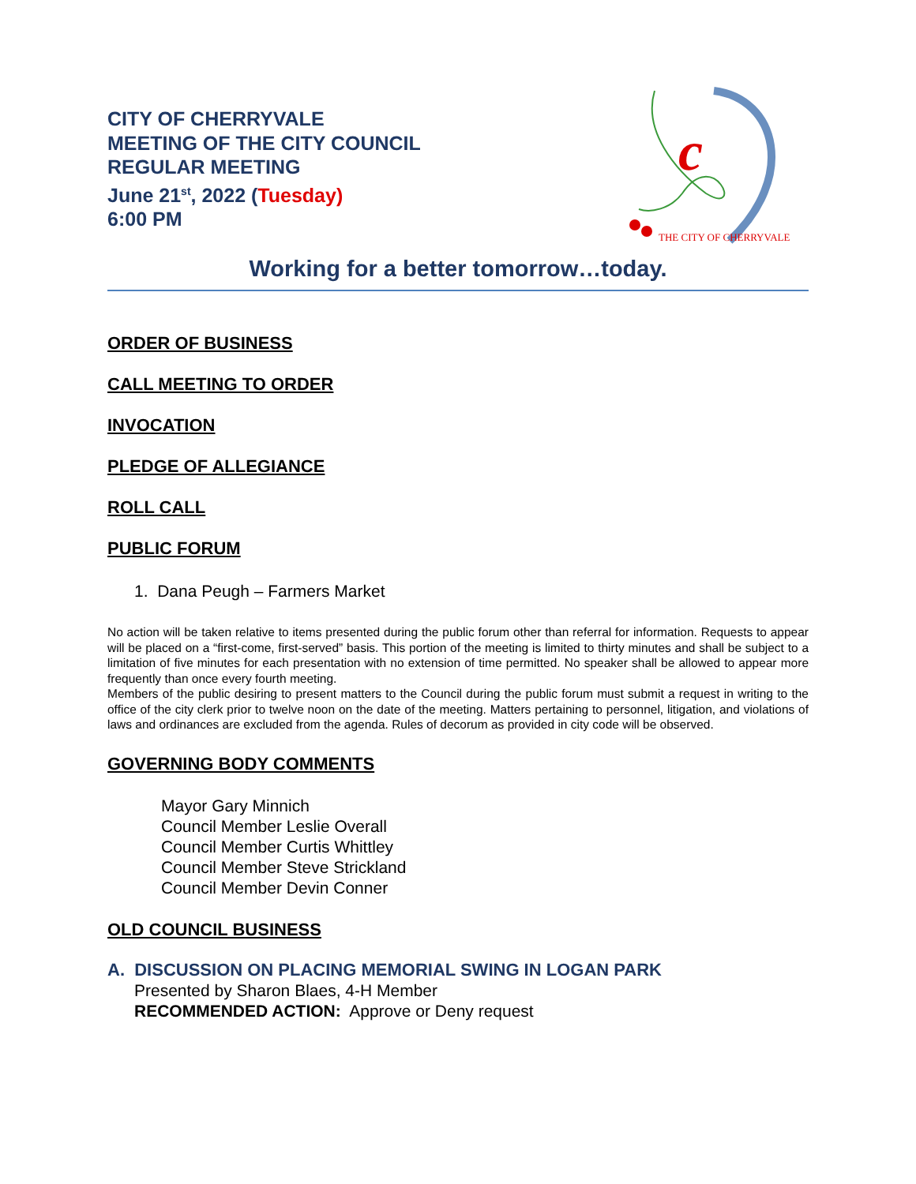CITY OF CHERRYVALE
MEETING OF THE CITY COUNCIL
REGULAR MEETING
June 21<sup>st</sup>, 2022 (Tuesday)
6:00 PM
c
THE CITY OF CHERRYVALE
Working for a better tomorrow…today.
ORDER OF BUSINESS
CALL MEETING TO ORDER
INVOCATION
PLEDGE OF ALLEGIANCE
ROLL CALL
PUBLIC FORUM
1. Dana Peugh – Farmers Market
No action will be taken relative to items presented during the public forum other than referral for information. Requests to appear will be placed on a “first-come, first-served” basis. This portion of the meeting is limited to thirty minutes and shall be subject to a limitation of five minutes for each presentation with no extension of time permitted. No speaker shall be allowed to appear more frequently than once every fourth meeting.
Members of the public desiring to present matters to the Council during the public forum must submit a request in writing to the office of the city clerk prior to twelve noon on the date of the meeting. Matters pertaining to personnel, litigation, and violations of laws and ordinances are excluded from the agenda. Rules of decorum as provided in city code will be observed.
GOVERNING BODY COMMENTS
Mayor Gary Minnich
Council Member Leslie Overall
Council Member Curtis Whittley
Council Member Steve Strickland
Council Member Devin Conner
OLD COUNCIL BUSINESS
A. DISCUSSION ON PLACING MEMORIAL SWING IN LOGAN PARK
Presented by Sharon Blaes, 4-H Member
RECOMMENDED ACTION: Approve or Deny request